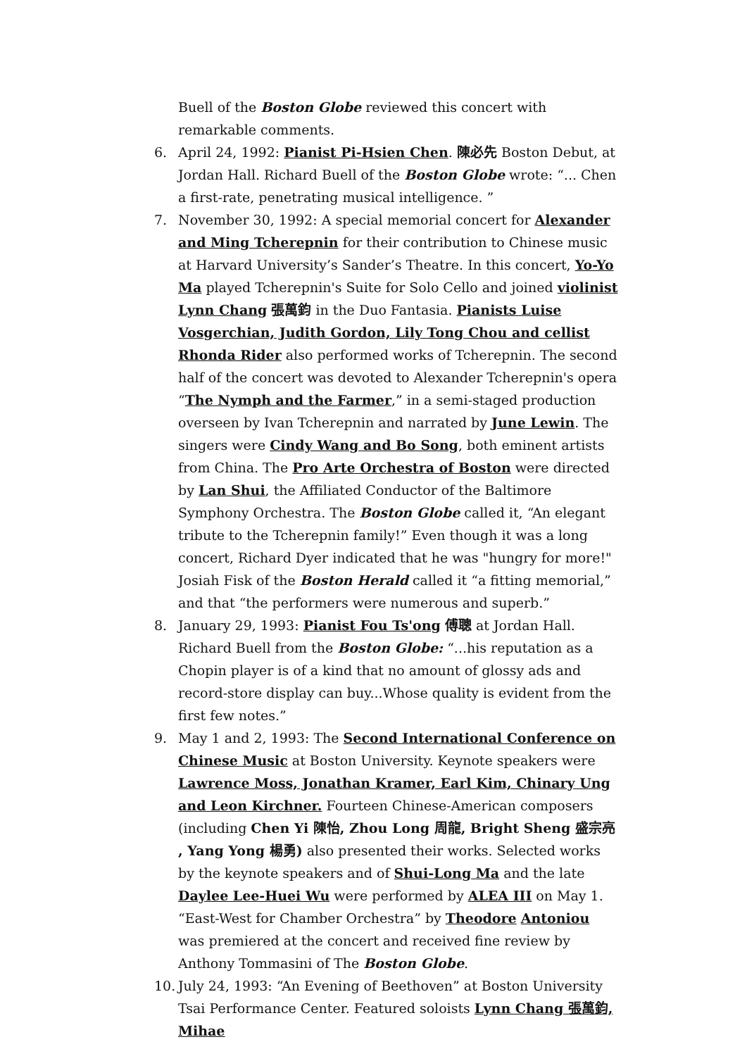Buell of the Boston Globe reviewed this concert with remarkable comments.
6. April 24, 1992: Pianist Pi-Hsien Chen. 陳必先 Boston Debut, at Jordan Hall. Richard Buell of the Boston Globe wrote: “... Chen a first-rate, penetrating musical intelligence. ”
7. November 30, 1992: A special memorial concert for Alexander and Ming Tcherepnin for their contribution to Chinese music at Harvard University’s Sander’s Theatre. In this concert, Yo-Yo Ma played Tcherepnin's Suite for Solo Cello and joined violinist Lynn Chang 張萬鈞 in the Duo Fantasia. Pianists Luise Vosgerchian, Judith Gordon, Lily Tong Chou and cellist Rhonda Rider also performed works of Tcherepnin. The second half of the concert was devoted to Alexander Tcherepnin's opera “The Nymph and the Farmer,” in a semi-staged production overseen by Ivan Tcherepnin and narrated by June Lewin. The singers were Cindy Wang and Bo Song, both eminent artists from China. The Pro Arte Orchestra of Boston were directed by Lan Shui, the Affiliated Conductor of the Baltimore Symphony Orchestra. The Boston Globe called it, “An elegant tribute to the Tcherepnin family!” Even though it was a long concert, Richard Dyer indicated that he was "hungry for more!" Josiah Fisk of the Boston Herald called it “a fitting memorial,” and that “the performers were numerous and superb.”
8. January 29, 1993: Pianist Fou Ts'ong 傅聰 at Jordan Hall. Richard Buell from the Boston Globe: “...his reputation as a Chopin player is of a kind that no amount of glossy ads and record-store display can buy...Whose quality is evident from the first few notes.”
9. May 1 and 2, 1993: The Second International Conference on Chinese Music at Boston University. Keynote speakers were Lawrence Moss, Jonathan Kramer, Earl Kim, Chinary Ung and Leon Kirchner. Fourteen Chinese-American composers (including Chen Yi 陳怡, Zhou Long 周龍, Bright Sheng 盛宗亮 , Yang Yong 楊勇) also presented their works. Selected works by the keynote speakers and of Shui-Long Ma and the late Daylee Lee-Huei Wu were performed by ALEA III on May 1. “East-West for Chamber Orchestra” by Theodore Antoniou was premiered at the concert and received fine review by Anthony Tommasini of The Boston Globe.
10.
July 24, 1993: “An Evening of Beethoven” at Boston University Tsai Performance Center. Featured soloists Lynn Chang 張萬鈞, Mihae